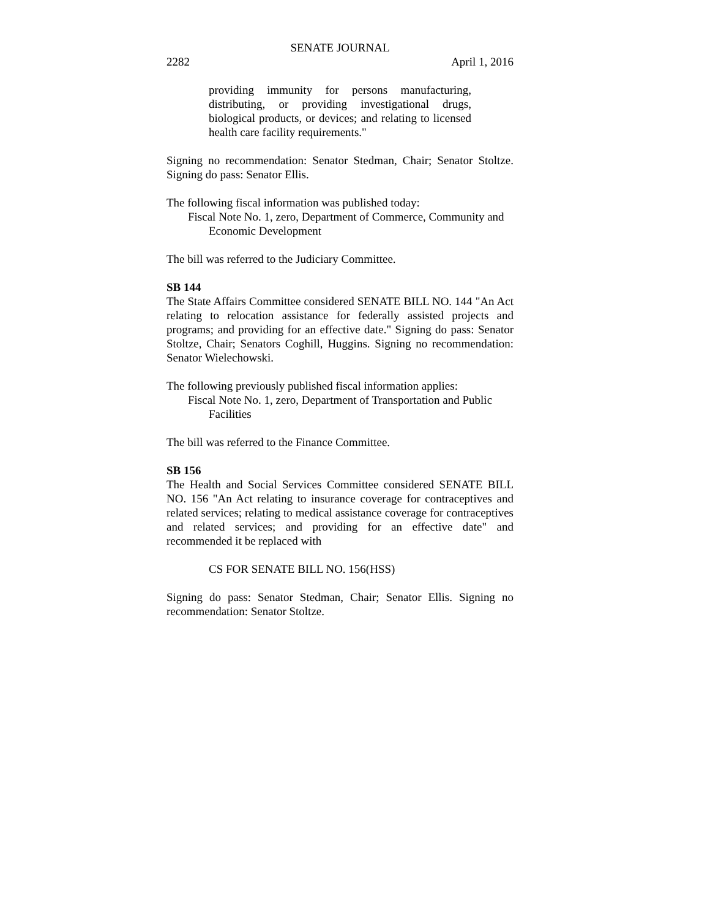SENATE JOURNAL
2282 April 1, 2016
providing immunity for persons manufacturing, distributing, or providing investigational drugs, biological products, or devices; and relating to licensed health care facility requirements."
Signing no recommendation: Senator Stedman, Chair; Senator Stoltze. Signing do pass: Senator Ellis.
The following fiscal information was published today:
Fiscal Note No. 1, zero, Department of Commerce, Community and Economic Development
The bill was referred to the Judiciary Committee.
SB 144
The State Affairs Committee considered SENATE BILL NO. 144 "An Act relating to relocation assistance for federally assisted projects and programs; and providing for an effective date." Signing do pass: Senator Stoltze, Chair; Senators Coghill, Huggins. Signing no recommendation: Senator Wielechowski.
The following previously published fiscal information applies:
Fiscal Note No. 1, zero, Department of Transportation and Public Facilities
The bill was referred to the Finance Committee.
SB 156
The Health and Social Services Committee considered SENATE BILL NO. 156 "An Act relating to insurance coverage for contraceptives and related services; relating to medical assistance coverage for contraceptives and related services; and providing for an effective date" and recommended it be replaced with
CS FOR SENATE BILL NO. 156(HSS)
Signing do pass: Senator Stedman, Chair; Senator Ellis. Signing no recommendation: Senator Stoltze.